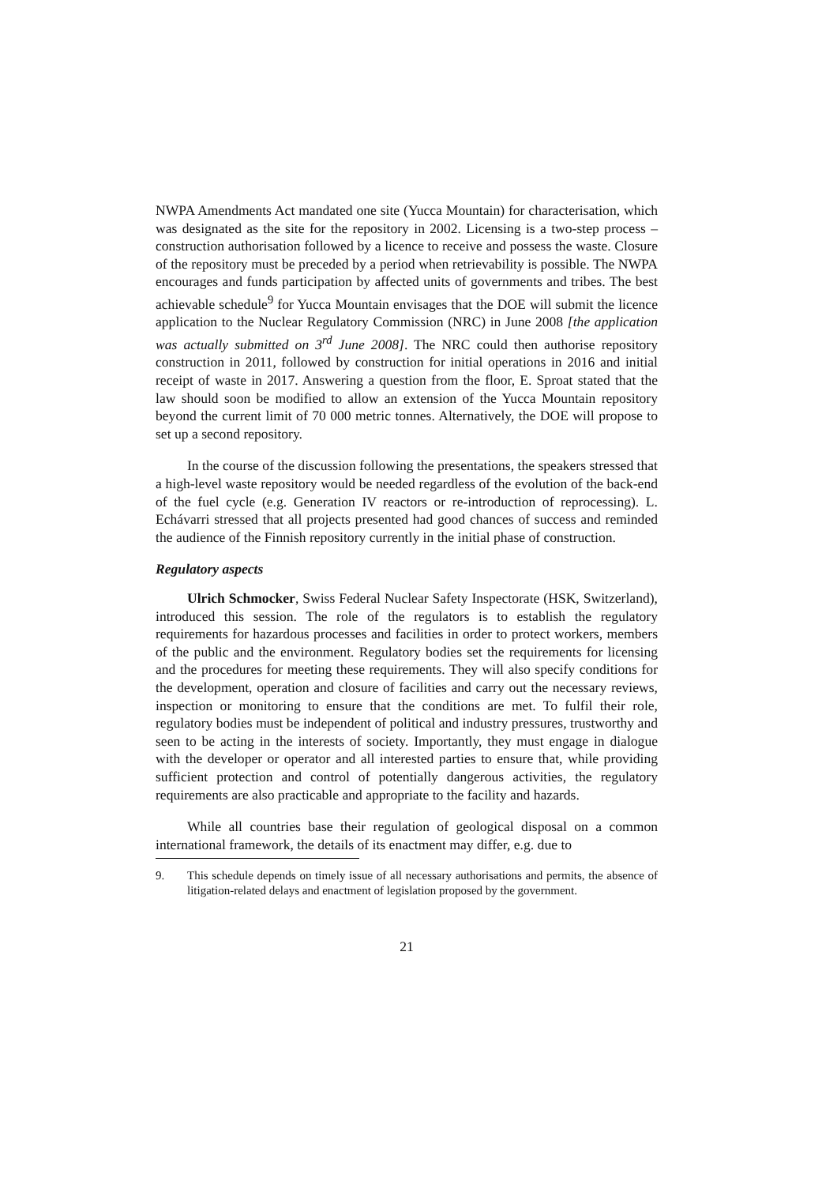NWPA Amendments Act mandated one site (Yucca Mountain) for characterisation, which was designated as the site for the repository in 2002. Licensing is a two-step process – construction authorisation followed by a licence to receive and possess the waste. Closure of the repository must be preceded by a period when retrievability is possible. The NWPA encourages and funds participation by affected units of governments and tribes. The best achievable schedule<sup>9</sup> for Yucca Mountain envisages that the DOE will submit the licence application to the Nuclear Regulatory Commission (NRC) in June 2008 [the application was actually submitted on 3<sup>rd</sup> June 2008]. The NRC could then authorise repository construction in 2011, followed by construction for initial operations in 2016 and initial receipt of waste in 2017. Answering a question from the floor, E. Sproat stated that the law should soon be modified to allow an extension of the Yucca Mountain repository beyond the current limit of 70 000 metric tonnes. Alternatively, the DOE will propose to set up a second repository.
In the course of the discussion following the presentations, the speakers stressed that a high-level waste repository would be needed regardless of the evolution of the back-end of the fuel cycle (e.g. Generation IV reactors or re-introduction of reprocessing). L. Echávarri stressed that all projects presented had good chances of success and reminded the audience of the Finnish repository currently in the initial phase of construction.
Regulatory aspects
Ulrich Schmocker, Swiss Federal Nuclear Safety Inspectorate (HSK, Switzerland), introduced this session. The role of the regulators is to establish the regulatory requirements for hazardous processes and facilities in order to protect workers, members of the public and the environment. Regulatory bodies set the requirements for licensing and the procedures for meeting these requirements. They will also specify conditions for the development, operation and closure of facilities and carry out the necessary reviews, inspection or monitoring to ensure that the conditions are met. To fulfil their role, regulatory bodies must be independent of political and industry pressures, trustworthy and seen to be acting in the interests of society. Importantly, they must engage in dialogue with the developer or operator and all interested parties to ensure that, while providing sufficient protection and control of potentially dangerous activities, the regulatory requirements are also practicable and appropriate to the facility and hazards.
While all countries base their regulation of geological disposal on a common international framework, the details of its enactment may differ, e.g. due to
9. This schedule depends on timely issue of all necessary authorisations and permits, the absence of litigation-related delays and enactment of legislation proposed by the government.
21